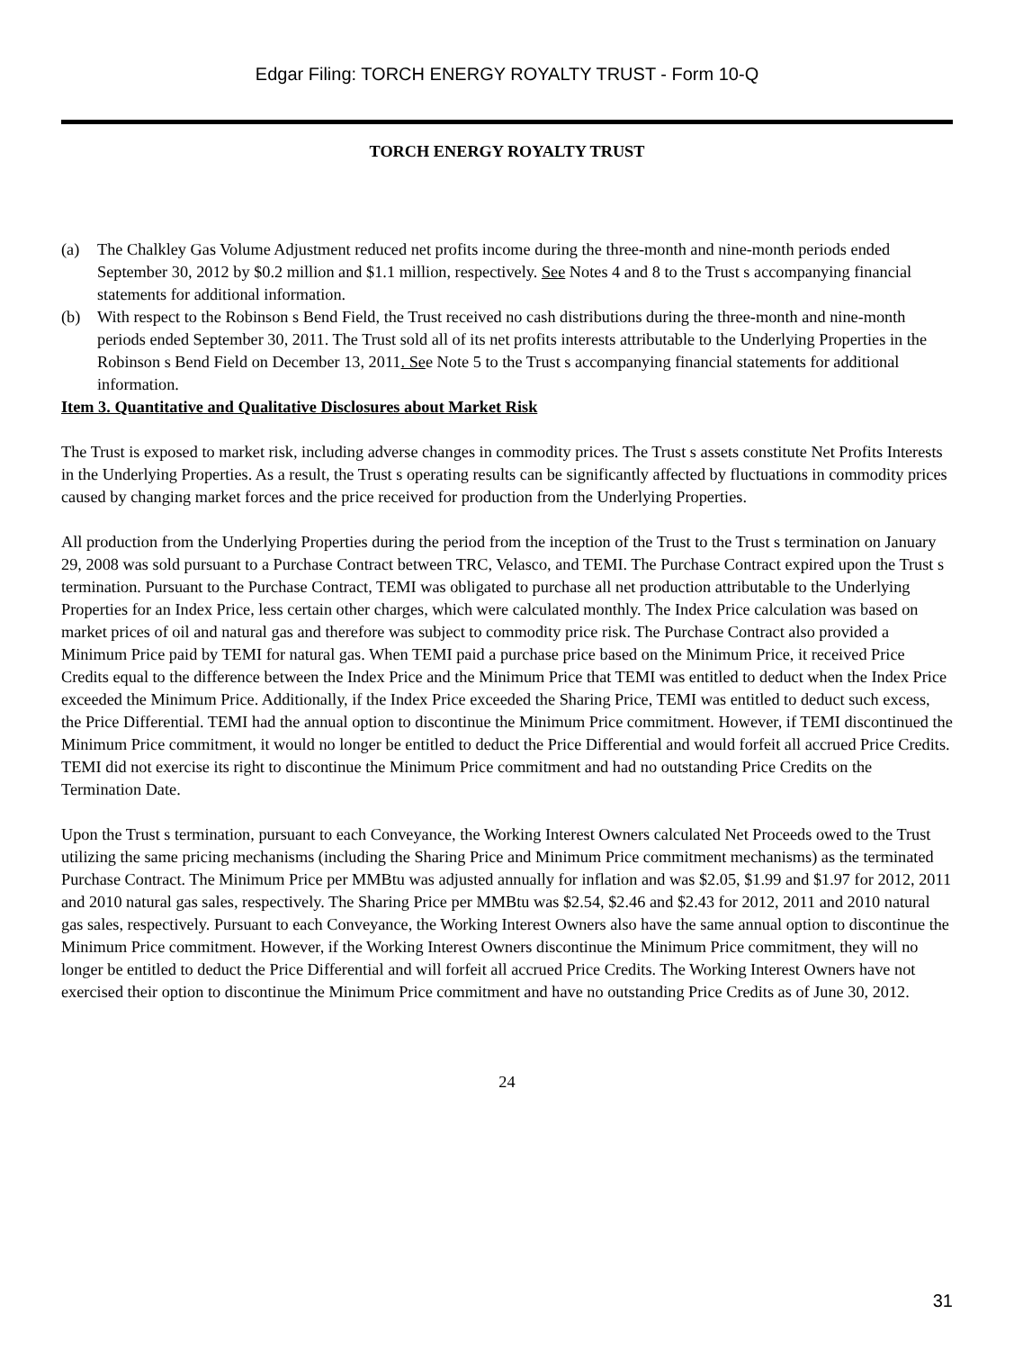Edgar Filing: TORCH ENERGY ROYALTY TRUST - Form 10-Q
TORCH ENERGY ROYALTY TRUST
(a) The Chalkley Gas Volume Adjustment reduced net profits income during the three-month and nine-month periods ended September 30, 2012 by $0.2 million and $1.1 million, respectively. See Notes 4 and 8 to the Trust s accompanying financial statements for additional information.
(b) With respect to the Robinson s Bend Field, the Trust received no cash distributions during the three-month and nine-month periods ended September 30, 2011. The Trust sold all of its net profits interests attributable to the Underlying Properties in the Robinson s Bend Field on December 13, 2011. See Note 5 to the Trust s accompanying financial statements for additional information.
Item 3. Quantitative and Qualitative Disclosures about Market Risk
The Trust is exposed to market risk, including adverse changes in commodity prices. The Trust s assets constitute Net Profits Interests in the Underlying Properties. As a result, the Trust s operating results can be significantly affected by fluctuations in commodity prices caused by changing market forces and the price received for production from the Underlying Properties.
All production from the Underlying Properties during the period from the inception of the Trust to the Trust s termination on January 29, 2008 was sold pursuant to a Purchase Contract between TRC, Velasco, and TEMI. The Purchase Contract expired upon the Trust s termination. Pursuant to the Purchase Contract, TEMI was obligated to purchase all net production attributable to the Underlying Properties for an Index Price, less certain other charges, which were calculated monthly. The Index Price calculation was based on market prices of oil and natural gas and therefore was subject to commodity price risk. The Purchase Contract also provided a Minimum Price paid by TEMI for natural gas. When TEMI paid a purchase price based on the Minimum Price, it received Price Credits equal to the difference between the Index Price and the Minimum Price that TEMI was entitled to deduct when the Index Price exceeded the Minimum Price. Additionally, if the Index Price exceeded the Sharing Price, TEMI was entitled to deduct such excess, the Price Differential. TEMI had the annual option to discontinue the Minimum Price commitment. However, if TEMI discontinued the Minimum Price commitment, it would no longer be entitled to deduct the Price Differential and would forfeit all accrued Price Credits. TEMI did not exercise its right to discontinue the Minimum Price commitment and had no outstanding Price Credits on the Termination Date.
Upon the Trust s termination, pursuant to each Conveyance, the Working Interest Owners calculated Net Proceeds owed to the Trust utilizing the same pricing mechanisms (including the Sharing Price and Minimum Price commitment mechanisms) as the terminated Purchase Contract. The Minimum Price per MMBtu was adjusted annually for inflation and was $2.05, $1.99 and $1.97 for 2012, 2011 and 2010 natural gas sales, respectively. The Sharing Price per MMBtu was $2.54, $2.46 and $2.43 for 2012, 2011 and 2010 natural gas sales, respectively. Pursuant to each Conveyance, the Working Interest Owners also have the same annual option to discontinue the Minimum Price commitment. However, if the Working Interest Owners discontinue the Minimum Price commitment, they will no longer be entitled to deduct the Price Differential and will forfeit all accrued Price Credits. The Working Interest Owners have not exercised their option to discontinue the Minimum Price commitment and have no outstanding Price Credits as of June 30, 2012.
24
31